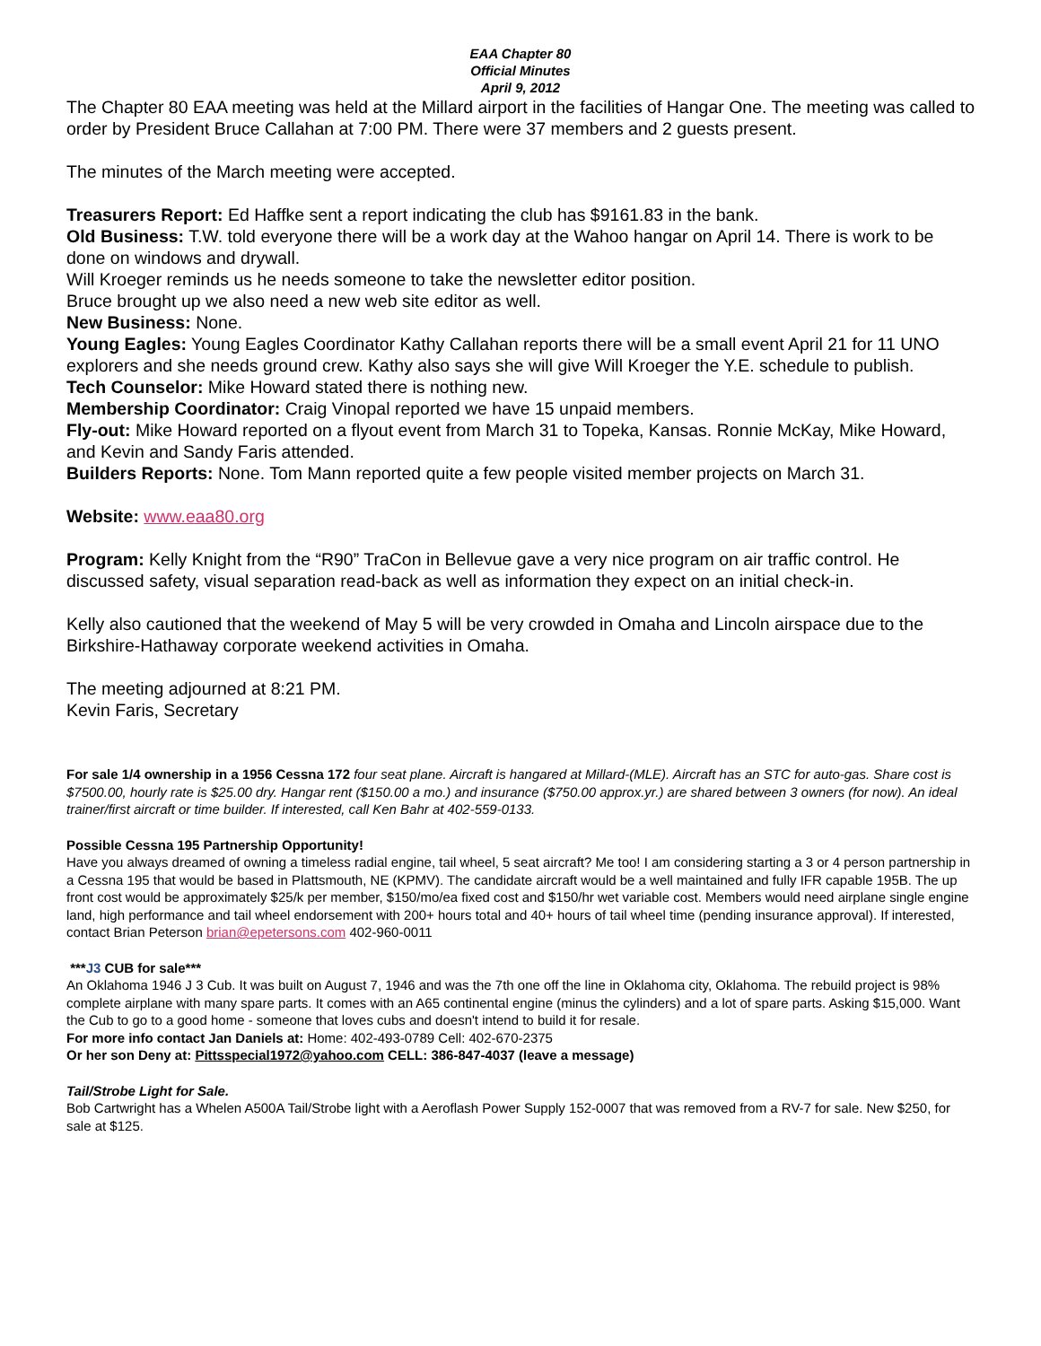EAA Chapter 80
Official Minutes
April 9, 2012
The Chapter 80 EAA meeting was held at the Millard airport in the facilities of Hangar One. The meeting was called to order by President Bruce Callahan at 7:00 PM. There were 37 members and 2 guests present.
The minutes of the March meeting were accepted.
Treasurers Report: Ed Haffke sent a report indicating the club has $9161.83 in the bank.
Old Business: T.W. told everyone there will be a work day at the Wahoo hangar on April 14. There is work to be done on windows and drywall.
Will Kroeger reminds us he needs someone to take the newsletter editor position.
Bruce brought up we also need a new web site editor as well.
New Business: None.
Young Eagles: Young Eagles Coordinator Kathy Callahan reports there will be a small event April 21 for 11 UNO explorers and she needs ground crew. Kathy also says she will give Will Kroeger the Y.E. schedule to publish.
Tech Counselor: Mike Howard stated there is nothing new.
Membership Coordinator: Craig Vinopal reported we have 15 unpaid members.
Fly-out: Mike Howard reported on a flyout event from March 31 to Topeka, Kansas. Ronnie McKay, Mike Howard, and Kevin and Sandy Faris attended.
Builders Reports: None. Tom Mann reported quite a few people visited member projects on March 31.
Website: www.eaa80.org
Program: Kelly Knight from the “R90” TraCon in Bellevue gave a very nice program on air traffic control. He discussed safety, visual separation read-back as well as information they expect on an initial check-in.
Kelly also cautioned that the weekend of May 5 will be very crowded in Omaha and Lincoln airspace due to the Birkshire-Hathaway corporate weekend activities in Omaha.
The meeting adjourned at 8:21 PM.
Kevin Faris, Secretary
For sale 1/4 ownership in a 1956 Cessna 172 four seat plane. Aircraft is hangared at Millard-(MLE). Aircraft has an STC for auto-gas. Share cost is $7500.00, hourly rate is $25.00 dry. Hangar rent ($150.00 a mo.) and insurance ($750.00 approx.yr.) are shared between 3 owners (for now). An ideal trainer/first aircraft or time builder. If interested, call Ken Bahr at 402-559-0133.
Possible Cessna 195 Partnership Opportunity!
Have you always dreamed of owning a timeless radial engine, tail wheel, 5 seat aircraft? Me too! I am considering starting a 3 or 4 person partnership in a Cessna 195 that would be based in Plattsmouth, NE (KPMV). The candidate aircraft would be a well maintained and fully IFR capable 195B. The up front cost would be approximately $25/k per member, $150/mo/ea fixed cost and $150/hr wet variable cost. Members would need airplane single engine land, high performance and tail wheel endorsement with 200+ hours total and 40+ hours of tail wheel time (pending insurance approval). If interested, contact Brian Peterson brian@epetersons.com 402-960-0011
***J3 CUB for sale***
An Oklahoma 1946 J 3 Cub. It was built on August 7, 1946 and was the 7th one off the line in Oklahoma city, Oklahoma. The rebuild project is 98% complete airplane with many spare parts. It comes with an A65 continental engine (minus the cylinders) and a lot of spare parts. Asking $15,000. Want the Cub to go to a good home - someone that loves cubs and doesn't intend to build it for resale.
For more info contact Jan Daniels at: Home: 402-493-0789 Cell: 402-670-2375
Or her son Deny at: Pittsspecial1972@yahoo.com CELL: 386-847-4037 (leave a message)
Tail/Strobe Light for Sale.
Bob Cartwright has a Whelen A500A Tail/Strobe light with a Aeroflash Power Supply 152-0007 that was removed from a RV-7 for sale. New $250, for sale at $125.